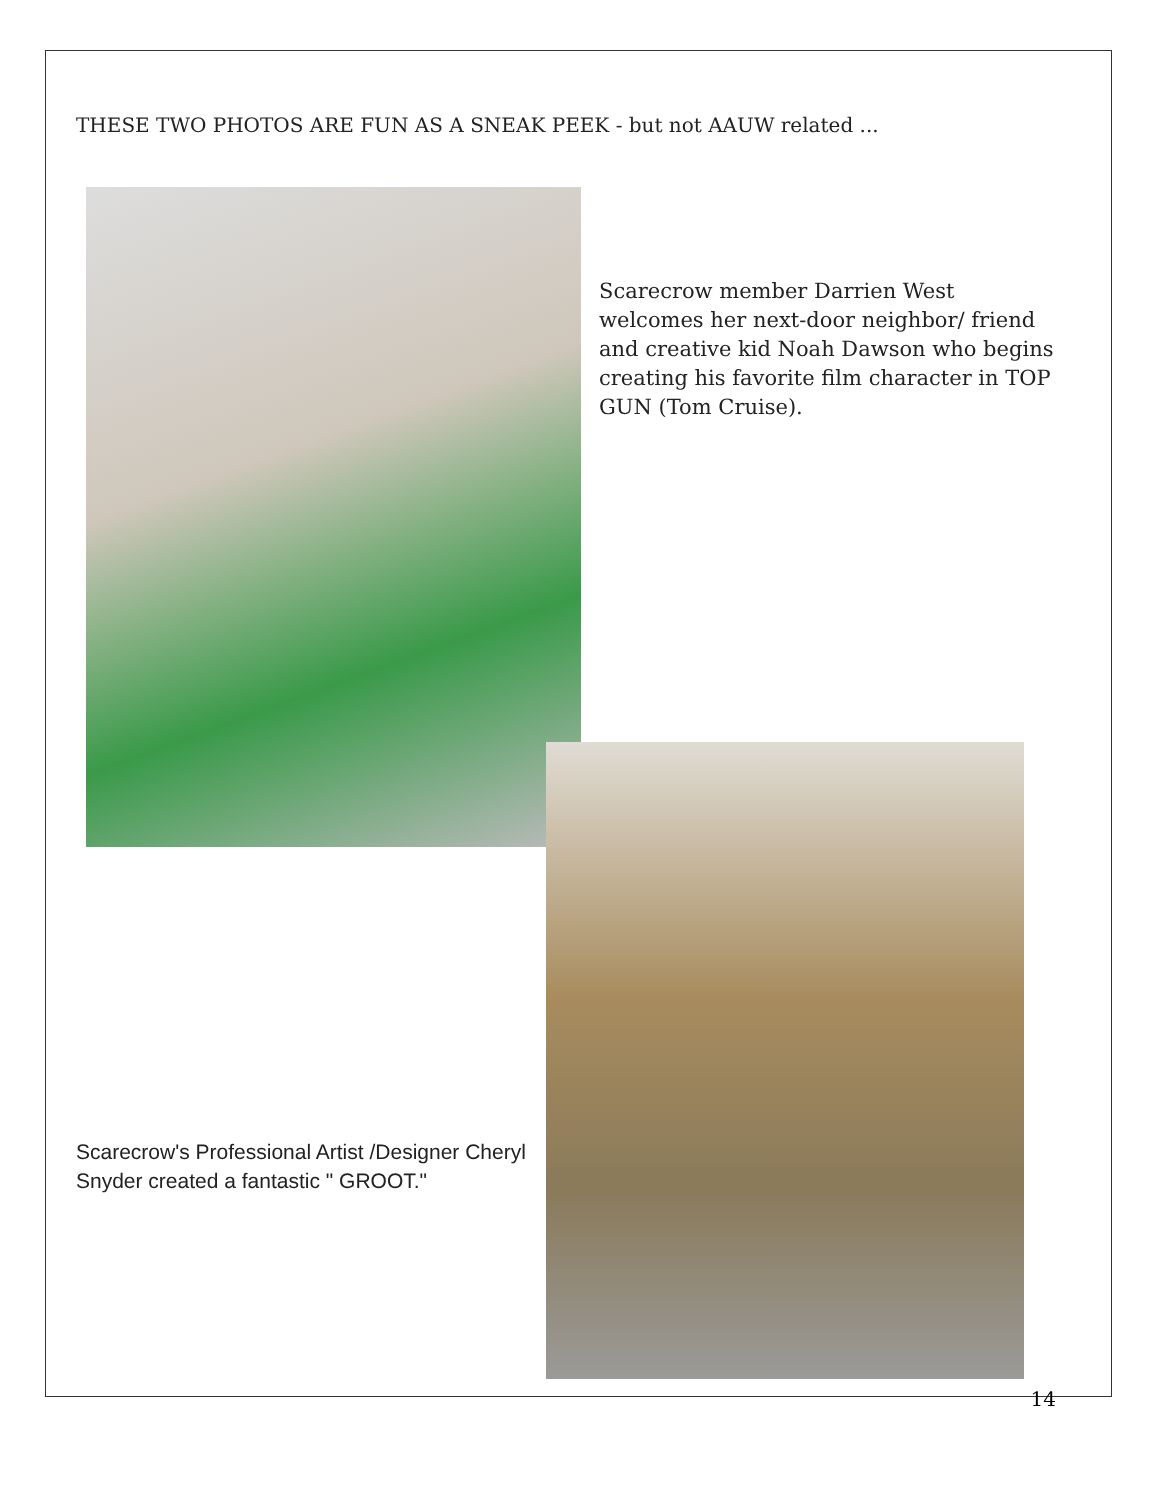THESE TWO PHOTOS ARE FUN AS A SNEAK PEEK - but not AAUW related ...
Scarecrow member Darrien West welcomes her next-door neighbor/ friend and creative kid Noah Dawson who begins creating his favorite film character in TOP GUN (Tom Cruise).
Scarecrow's Professional Artist /Designer Cheryl Snyder created a fantastic " GROOT."
14